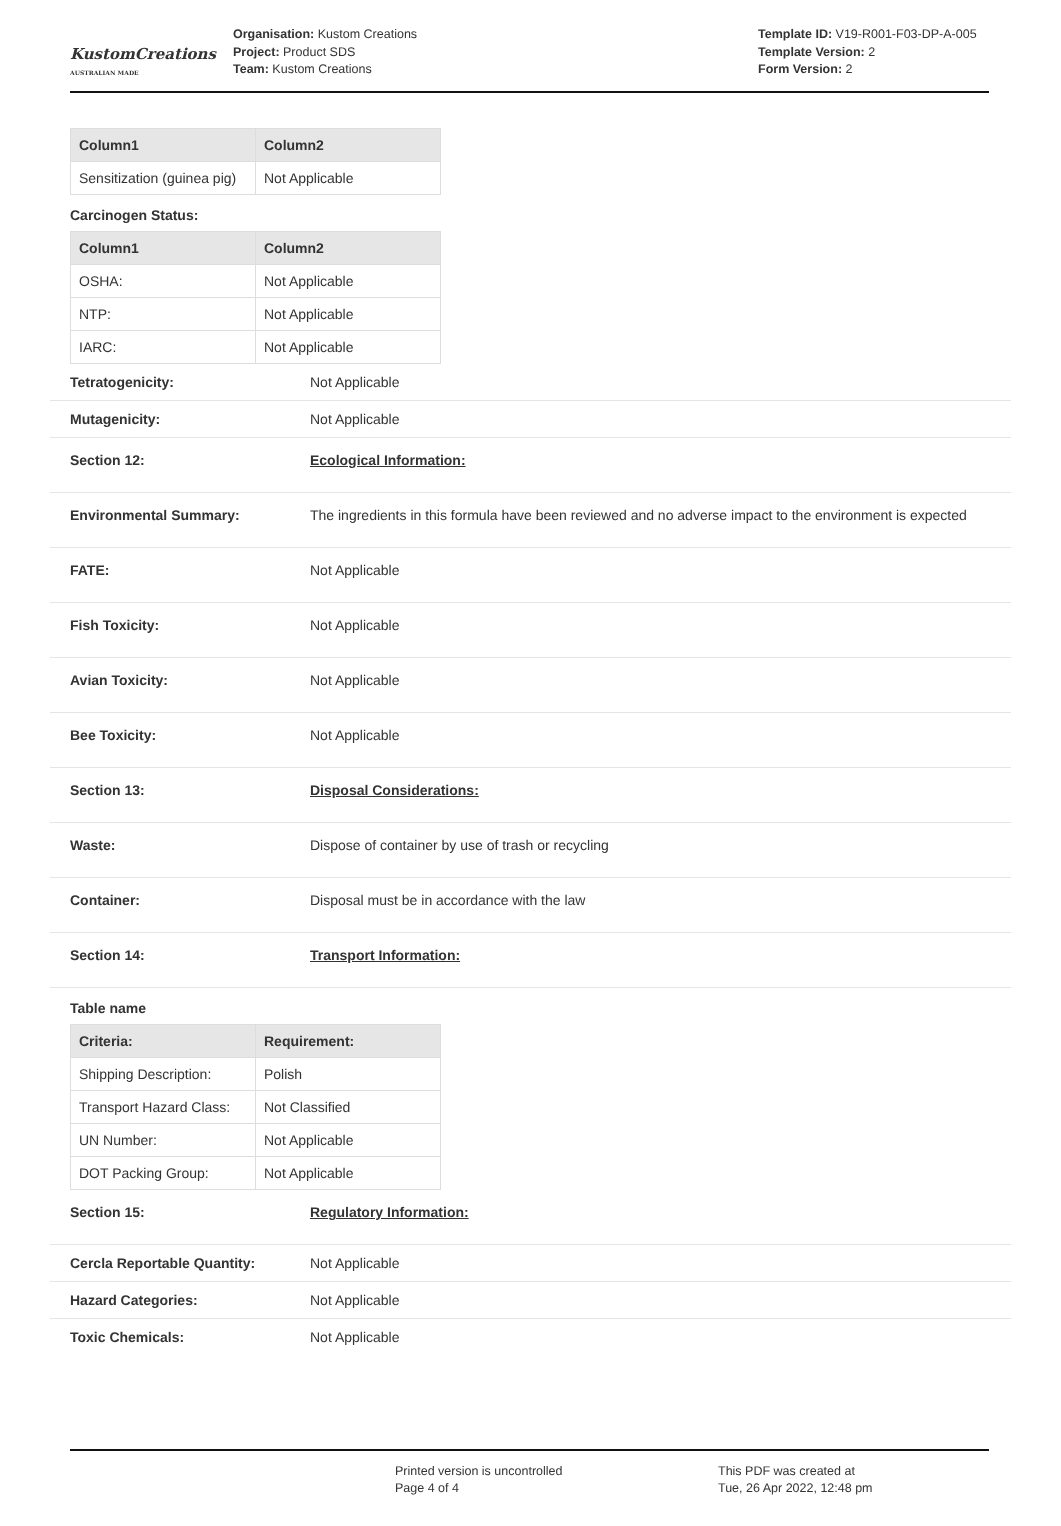KustomCreations
AUSTRALIAN MADE
Organisation: Kustom Creations
Project: Product SDS
Team: Kustom Creations
Template ID: V19-R001-F03-DP-A-005
Template Version: 2
Form Version: 2
| Column1 | Column2 |
| --- | --- |
| Sensitization (guinea pig) | Not Applicable |
Carcinogen Status:
| Column1 | Column2 |
| --- | --- |
| OSHA: | Not Applicable |
| NTP: | Not Applicable |
| IARC: | Not Applicable |
Tetratogenicity: Not Applicable
Mutagenicity: Not Applicable
Section 12: Ecological Information:
Environmental Summary: The ingredients in this formula have been reviewed and no adverse impact to the environment is expected
FATE: Not Applicable
Fish Toxicity: Not Applicable
Avian Toxicity: Not Applicable
Bee Toxicity: Not Applicable
Section 13: Disposal Considerations:
Waste: Dispose of container by use of trash or recycling
Container: Disposal must be in accordance with the law
Section 14: Transport Information:
Table name
| Criteria: | Requirement: |
| --- | --- |
| Shipping Description: | Polish |
| Transport Hazard Class: | Not Classified |
| UN Number: | Not Applicable |
| DOT Packing Group: | Not Applicable |
Section 15: Regulatory Information:
Cercla Reportable Quantity: Not Applicable
Hazard Categories: Not Applicable
Toxic Chemicals: Not Applicable
Printed version is uncontrolled
Page 4 of 4
This PDF was created at
Tue, 26 Apr 2022, 12:48 pm